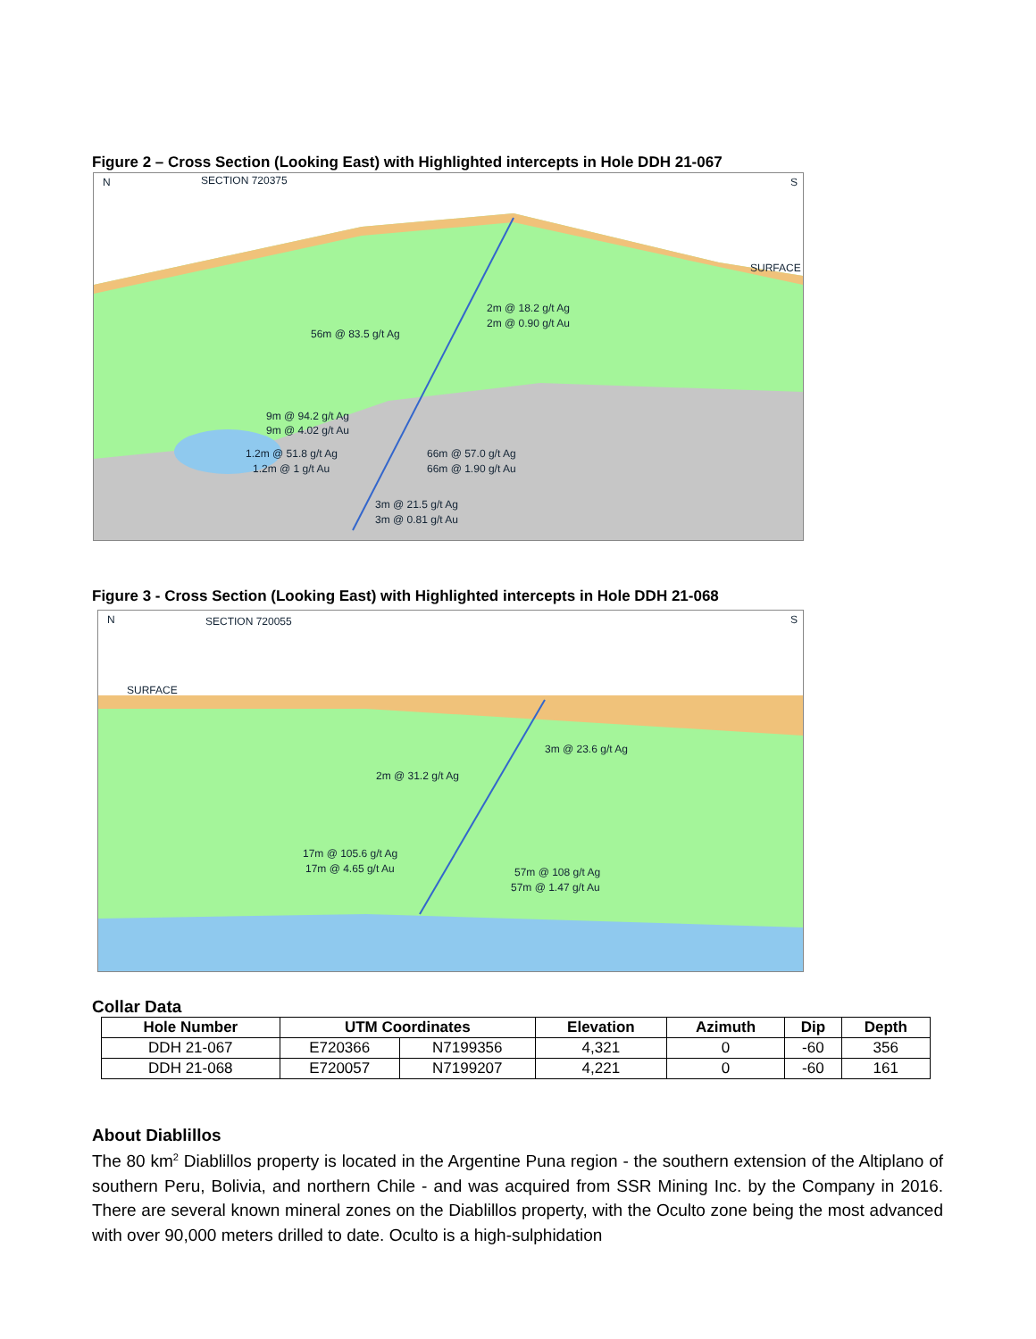Figure 2 – Cross Section (Looking East) with Highlighted intercepts in Hole DDH 21-067
N
SECTION 720375
S
SURFACE
2m @ 18.2 g/t Ag
2m @ 0.90 g/t Au
56m @ 83.5 g/t Ag
9m @ 94.2 g/t Ag
9m @ 4.02 g/t Au
1.2m @ 51.8 g/t Ag
1.2m @ 1 g/t Au
66m @ 57.0 g/t Ag
66m @ 1.90 g/t Au
3m @ 21.5 g/t Ag
3m @ 0.81 g/t Au
Figure 3 - Cross Section (Looking East) with Highlighted intercepts in Hole DDH 21-068
N
SECTION 720055
S
SURFACE
3m @ 23.6 g/t Ag
2m @ 31.2 g/t Ag
17m @ 105.6 g/t Ag
17m @ 4.65 g/t Au
57m @ 108 g/t Ag
57m @ 1.47 g/t Au
Collar Data
| Hole Number | UTM Coordinates | | Elevation | Azimuth | Dip | Depth |
| --- | --- | --- | --- | --- | --- | --- |
| DDH 21-067 | E720366 | N7199356 | 4,321 | 0 | -60 | 356 |
| DDH 21-068 | E720057 | N7199207 | 4,221 | 0 | -60 | 161 |
About Diablillos
The 80 km<sup>2</sup> Diablillos property is located in the Argentine Puna region - the southern extension of the Altiplano of southern Peru, Bolivia, and northern Chile - and was acquired from SSR Mining Inc. by the Company in 2016. There are several known mineral zones on the Diablillos property, with the Oculto zone being the most advanced with over 90,000 meters drilled to date. Oculto is a high-sulphidation